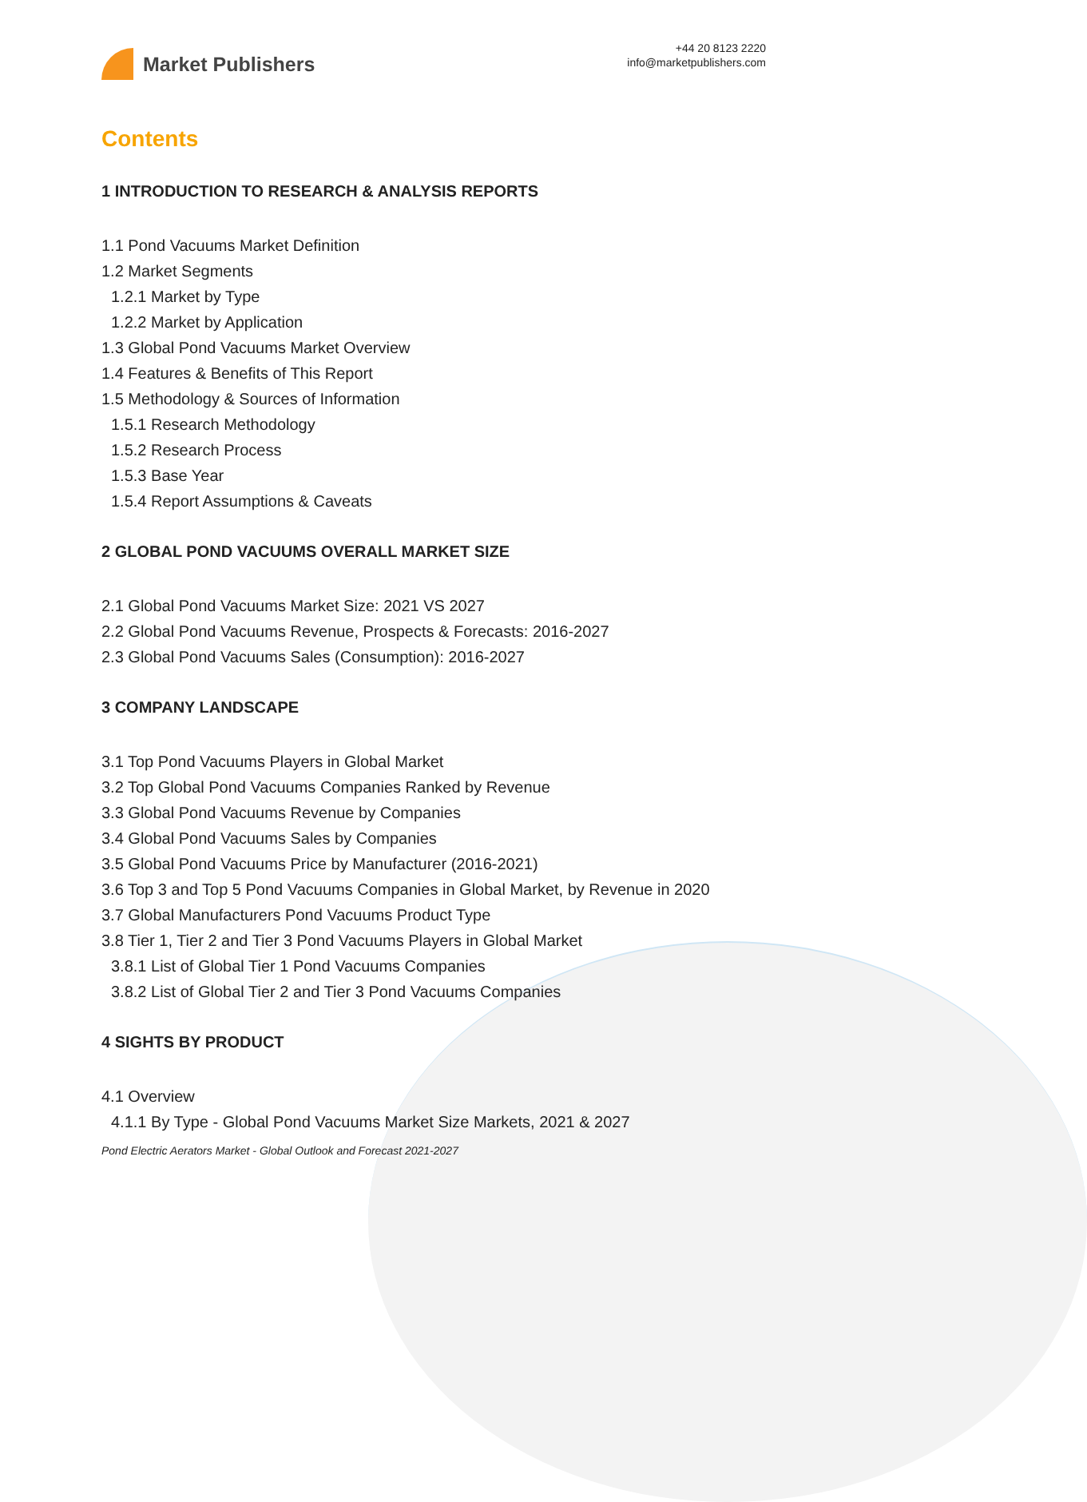Market Publishers
+44 20 8123 2220
info@marketpublishers.com
Contents
1 INTRODUCTION TO RESEARCH & ANALYSIS REPORTS
1.1 Pond Vacuums Market Definition
1.2 Market Segments
1.2.1 Market by Type
1.2.2 Market by Application
1.3 Global Pond Vacuums Market Overview
1.4 Features & Benefits of This Report
1.5 Methodology & Sources of Information
1.5.1 Research Methodology
1.5.2 Research Process
1.5.3 Base Year
1.5.4 Report Assumptions & Caveats
2 GLOBAL POND VACUUMS OVERALL MARKET SIZE
2.1 Global Pond Vacuums Market Size: 2021 VS 2027
2.2 Global Pond Vacuums Revenue, Prospects & Forecasts: 2016-2027
2.3 Global Pond Vacuums Sales (Consumption): 2016-2027
3 COMPANY LANDSCAPE
3.1 Top Pond Vacuums Players in Global Market
3.2 Top Global Pond Vacuums Companies Ranked by Revenue
3.3 Global Pond Vacuums Revenue by Companies
3.4 Global Pond Vacuums Sales by Companies
3.5 Global Pond Vacuums Price by Manufacturer (2016-2021)
3.6 Top 3 and Top 5 Pond Vacuums Companies in Global Market, by Revenue in 2020
3.7 Global Manufacturers Pond Vacuums Product Type
3.8 Tier 1, Tier 2 and Tier 3 Pond Vacuums Players in Global Market
3.8.1 List of Global Tier 1 Pond Vacuums Companies
3.8.2 List of Global Tier 2 and Tier 3 Pond Vacuums Companies
4 SIGHTS BY PRODUCT
4.1 Overview
4.1.1 By Type - Global Pond Vacuums Market Size Markets, 2021 & 2027
Pond Electric Aerators Market - Global Outlook and Forecast 2021-2027